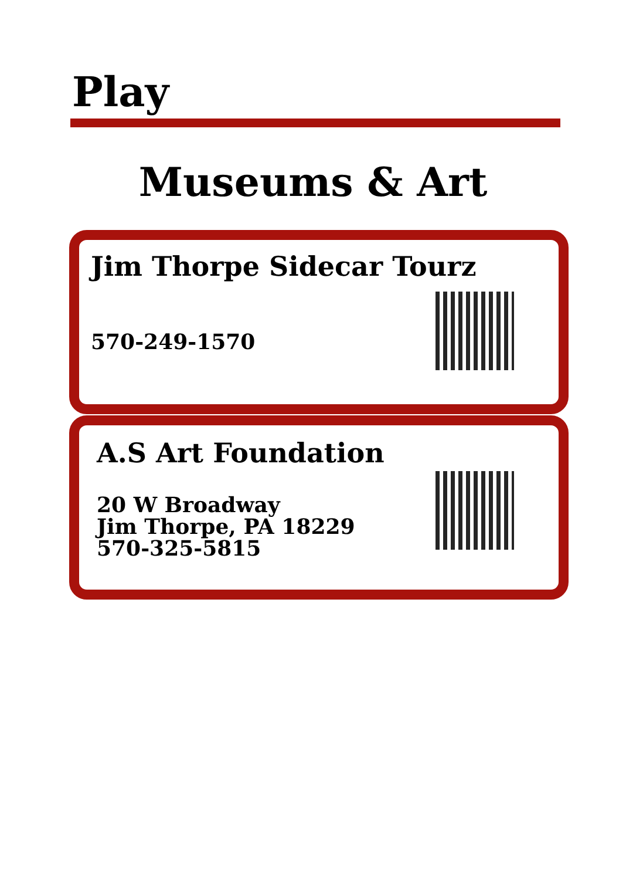Play
Museums & Art
Jim Thorpe Sidecar Tourz
570-249-1570
A.S Art Foundation
20 W Broadway
Jim Thorpe, PA 18229
570-325-5815